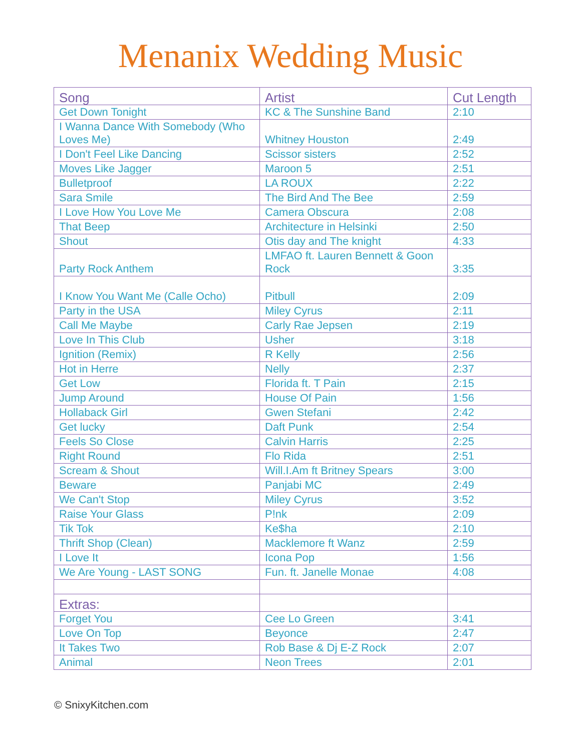Menanix Wedding Music
| Song | Artist | Cut Length |
| --- | --- | --- |
| Get Down Tonight | KC & The Sunshine Band | 2:10 |
| I Wanna Dance With Somebody (Who Loves Me) | Whitney Houston | 2:49 |
| I Don't Feel Like Dancing | Scissor sisters | 2:52 |
| Moves Like Jagger | Maroon 5 | 2:51 |
| Bulletproof | LA ROUX | 2:22 |
| Sara Smile | The Bird And The Bee | 2:59 |
| I Love How You Love Me | Camera Obscura | 2:08 |
| That Beep | Architecture in Helsinki | 2:50 |
| Shout | Otis day and The knight | 4:33 |
| Party Rock Anthem | LMFAO ft. Lauren Bennett & Goon Rock | 3:35 |
| I Know You Want Me (Calle Ocho) | Pitbull | 2:09 |
| Party in the USA | Miley Cyrus | 2:11 |
| Call Me Maybe | Carly Rae Jepsen | 2:19 |
| Love In This Club | Usher | 3:18 |
| Ignition (Remix) | R Kelly | 2:56 |
| Hot in Herre | Nelly | 2:37 |
| Get Low | Florida ft. T Pain | 2:15 |
| Jump Around | House Of Pain | 1:56 |
| Hollaback Girl | Gwen Stefani | 2:42 |
| Get lucky | Daft Punk | 2:54 |
| Feels So Close | Calvin Harris | 2:25 |
| Right Round | Flo Rida | 2:51 |
| Scream & Shout | Will.I.Am ft Britney Spears | 3:00 |
| Beware | Panjabi MC | 2:49 |
| We Can't Stop | Miley Cyrus | 3:52 |
| Raise Your Glass | P!nk | 2:09 |
| Tik Tok | Ke$ha | 2:10 |
| Thrift Shop (Clean) | Macklemore ft Wanz | 2:59 |
| I Love It | Icona Pop | 1:56 |
| We Are Young - LAST SONG | Fun. ft. Janelle Monae | 4:08 |
| Extras: | | |
| Forget You | Cee Lo Green | 3:41 |
| Love On Top | Beyonce | 2:47 |
| It Takes Two | Rob Base & Dj E-Z Rock | 2:07 |
| Animal | Neon Trees | 2:01 |
© SnixyKitchen.com